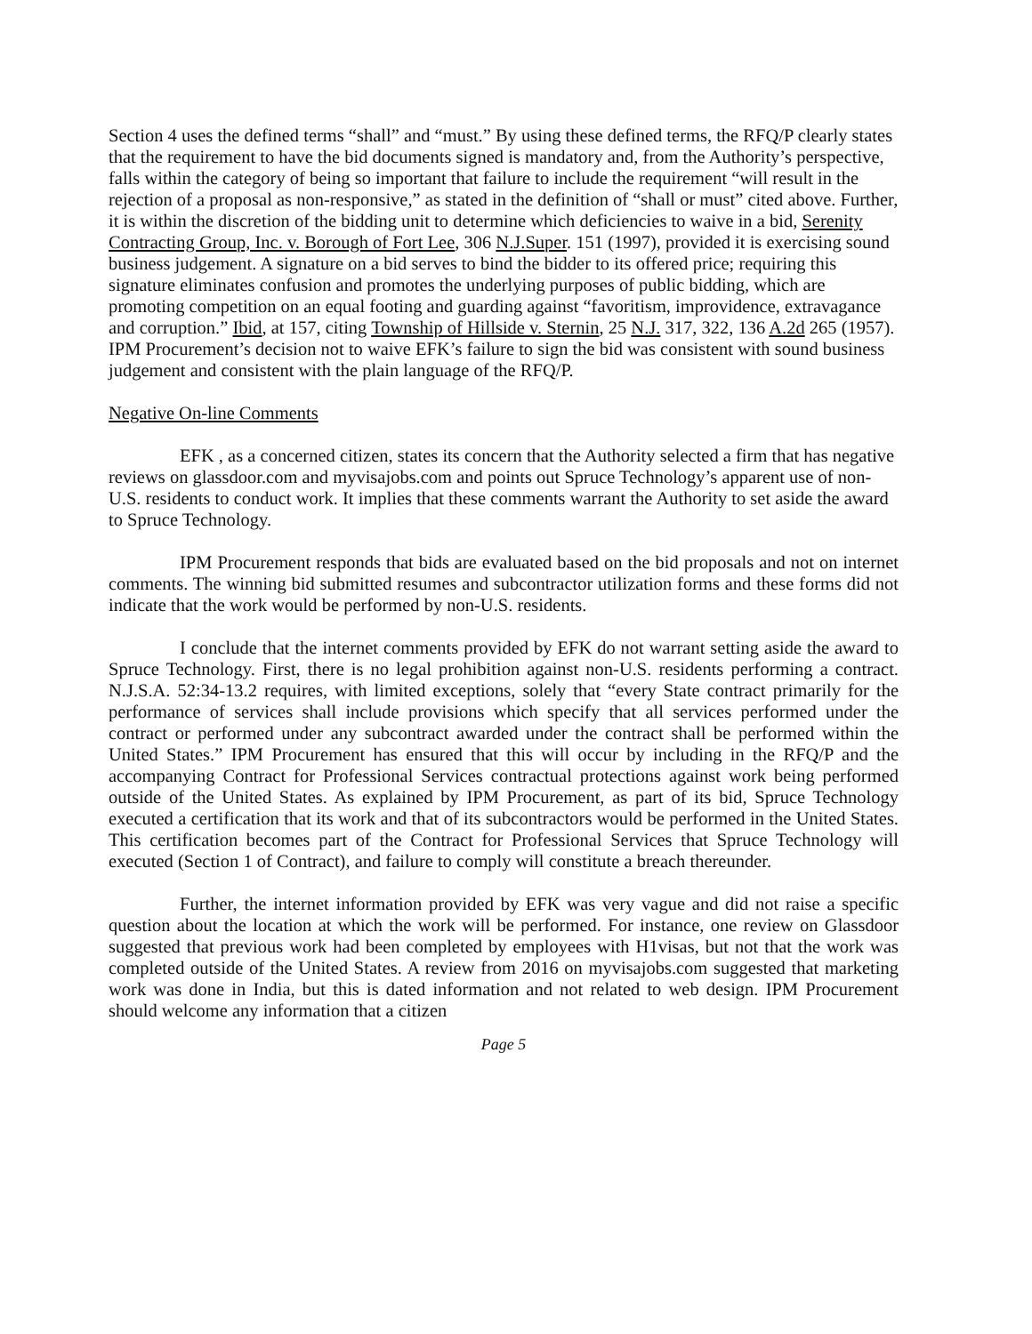Section 4 uses the defined terms “shall” and “must.” By using these defined terms, the RFQ/P clearly states that the requirement to have the bid documents signed is mandatory and, from the Authority’s perspective, falls within the category of being so important that failure to include the requirement “will result in the rejection of a proposal as non-responsive,” as stated in the definition of “shall or must” cited above. Further, it is within the discretion of the bidding unit to determine which deficiencies to waive in a bid, Serenity Contracting Group, Inc. v. Borough of Fort Lee, 306 N.J.Super. 151 (1997), provided it is exercising sound business judgement. A signature on a bid serves to bind the bidder to its offered price; requiring this signature eliminates confusion and promotes the underlying purposes of public bidding, which are promoting competition on an equal footing and guarding against “favoritism, improvidence, extravagance and corruption.” Ibid, at 157, citing Township of Hillside v. Sternin, 25 N.J. 317, 322, 136 A.2d 265 (1957). IPM Procurement’s decision not to waive EFK’s failure to sign the bid was consistent with sound business judgement and consistent with the plain language of the RFQ/P.
Negative On-line Comments
EFK , as a concerned citizen, states its concern that the Authority selected a firm that has negative reviews on glassdoor.com and myvisajobs.com and points out Spruce Technology’s apparent use of non-U.S. residents to conduct work. It implies that these comments warrant the Authority to set aside the award to Spruce Technology.
IPM Procurement responds that bids are evaluated based on the bid proposals and not on internet comments. The winning bid submitted resumes and subcontractor utilization forms and these forms did not indicate that the work would be performed by non-U.S. residents.
I conclude that the internet comments provided by EFK do not warrant setting aside the award to Spruce Technology. First, there is no legal prohibition against non-U.S. residents performing a contract. N.J.S.A. 52:34-13.2 requires, with limited exceptions, solely that “every State contract primarily for the performance of services shall include provisions which specify that all services performed under the contract or performed under any subcontract awarded under the contract shall be performed within the United States.” IPM Procurement has ensured that this will occur by including in the RFQ/P and the accompanying Contract for Professional Services contractual protections against work being performed outside of the United States. As explained by IPM Procurement, as part of its bid, Spruce Technology executed a certification that its work and that of its subcontractors would be performed in the United States. This certification becomes part of the Contract for Professional Services that Spruce Technology will executed (Section 1 of Contract), and failure to comply will constitute a breach thereunder.
Further, the internet information provided by EFK was very vague and did not raise a specific question about the location at which the work will be performed. For instance, one review on Glassdoor suggested that previous work had been completed by employees with H1visas, but not that the work was completed outside of the United States. A review from 2016 on myvisajobs.com suggested that marketing work was done in India, but this is dated information and not related to web design. IPM Procurement should welcome any information that a citizen
Page 5